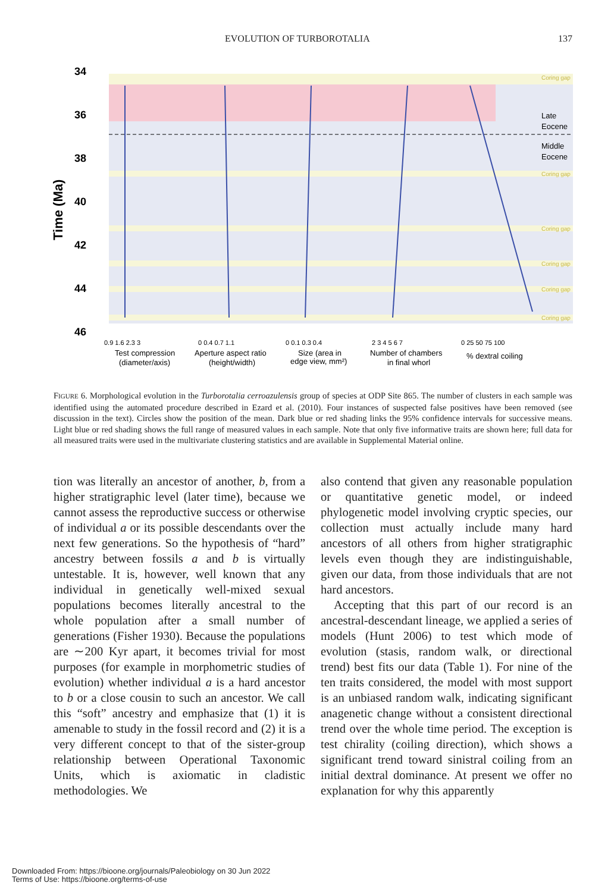EVOLUTION OF TURBOROTALIA 137
34
36
38
40
42
44
46
Time (Ma)
Coring gap
Late
Eocene
Middle
Eocene
Coring gap
Coring gap
Coring gap
Coring gap
Coring gap
0.9 1.6 2.3 3
Test compression
(diameter/axis)
0 0.4 0.7 1.1
Aperture aspect ratio
(height/width)
0 0.1 0.3 0.4
Size (area in
edge view, mm²)
2 3 4 5 6 7
Number of chambers
in final whorl
0 25 50 75 100
% dextral coiling
FIGURE 6. Morphological evolution in the Turborotalia cerroazulensis group of species at ODP Site 865. The number of clusters in each sample was identified using the automated procedure described in Ezard et al. (2010). Four instances of suspected false positives have been removed (see discussion in the text). Circles show the position of the mean. Dark blue or red shading links the 95% confidence intervals for successive means. Light blue or red shading shows the full range of measured values in each sample. Note that only five informative traits are shown here; full data for all measured traits were used in the multivariate clustering statistics and are available in Supplemental Material online.
tion was literally an ancestor of another, b, from a higher stratigraphic level (later time), because we cannot assess the reproductive success or otherwise of individual a or its possible descendants over the next few generations. So the hypothesis of “hard” ancestry between fossils a and b is virtually untestable. It is, however, well known that any individual in genetically well-mixed sexual populations becomes literally ancestral to the whole population after a small number of generations (Fisher 1930). Because the populations are ∼200 Kyr apart, it becomes trivial for most purposes (for example in morphometric studies of evolution) whether individual a is a hard ancestor to b or a close cousin to such an ancestor. We call this “soft” ancestry and emphasize that (1) it is amenable to study in the fossil record and (2) it is a very different concept to that of the sister-group relationship between Operational Taxonomic Units, which is axiomatic in cladistic methodologies. We
also contend that given any reasonable population or quantitative genetic model, or indeed phylogenetic model involving cryptic species, our collection must actually include many hard ancestors of all others from higher stratigraphic levels even though they are indistinguishable, given our data, from those individuals that are not hard ancestors.
Accepting that this part of our record is an ancestral-descendant lineage, we applied a series of models (Hunt 2006) to test which mode of evolution (stasis, random walk, or directional trend) best fits our data (Table 1). For nine of the ten traits considered, the model with most support is an unbiased random walk, indicating significant anagenetic change without a consistent directional trend over the whole time period. The exception is test chirality (coiling direction), which shows a significant trend toward sinistral coiling from an initial dextral dominance. At present we offer no explanation for why this apparently
Downloaded From: https://bioone.org/journals/Paleobiology on 30 Jun 2022
Terms of Use: https://bioone.org/terms-of-use